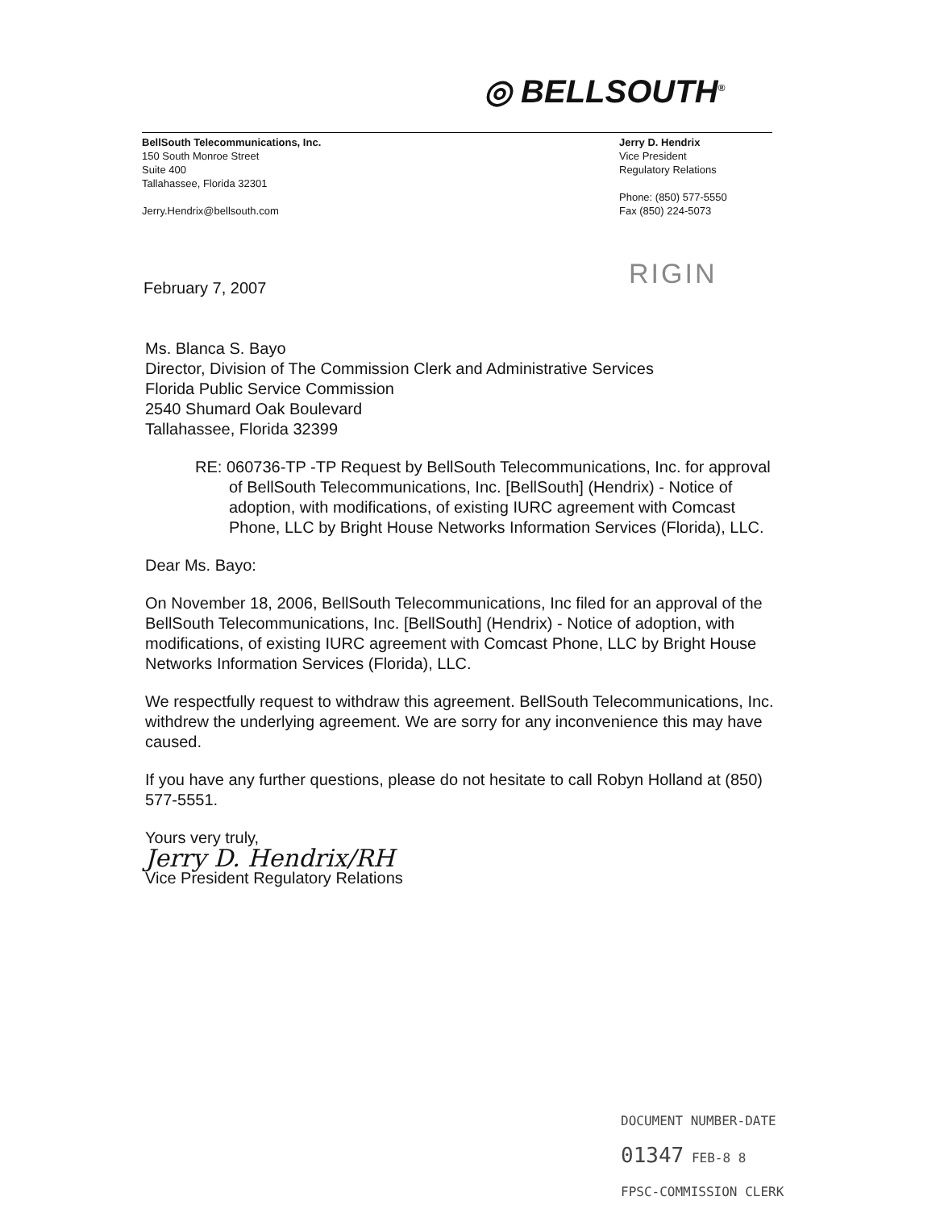◎ BELLSOUTH<sup>®</sup>
BellSouth Telecommunications, Inc.
150 South Monroe Street
Suite 400
Tallahassee, Florida 32301
Jerry.Hendrix@bellsouth.com
Jerry D. Hendrix
Vice President
Regulatory Relations
Phone: (850) 577-5550
Fax (850) 224-5073
RIGIN
February 7, 2007
Ms. Blanca S. Bayo
Director, Division of The Commission Clerk and Administrative Services
Florida Public Service Commission
2540 Shumard Oak Boulevard
Tallahassee, Florida 32399
RE: 060736-TP -TP Request by BellSouth Telecommunications, Inc. for approval of BellSouth Telecommunications, Inc. [BellSouth] (Hendrix) - Notice of adoption, with modifications, of existing IURC agreement with Comcast Phone, LLC by Bright House Networks Information Services (Florida), LLC.
Dear Ms. Bayo:
On November 18, 2006, BellSouth Telecommunications, Inc filed for an approval of the BellSouth Telecommunications, Inc. [BellSouth] (Hendrix) - Notice of adoption, with modifications, of existing IURC agreement with Comcast Phone, LLC by Bright House Networks Information Services (Florida), LLC.
We respectfully request to withdraw this agreement. BellSouth Telecommunications, Inc. withdrew the underlying agreement. We are sorry for any inconvenience this may have caused.
If you have any further questions, please do not hesitate to call Robyn Holland at (850) 577-5551.
Yours very truly,
Jerry D. Hendrix/RH
Vice President Regulatory Relations
DOCUMENT NUMBER-DATE
01347 FEB-8 8
FPSC-COMMISSION CLERK